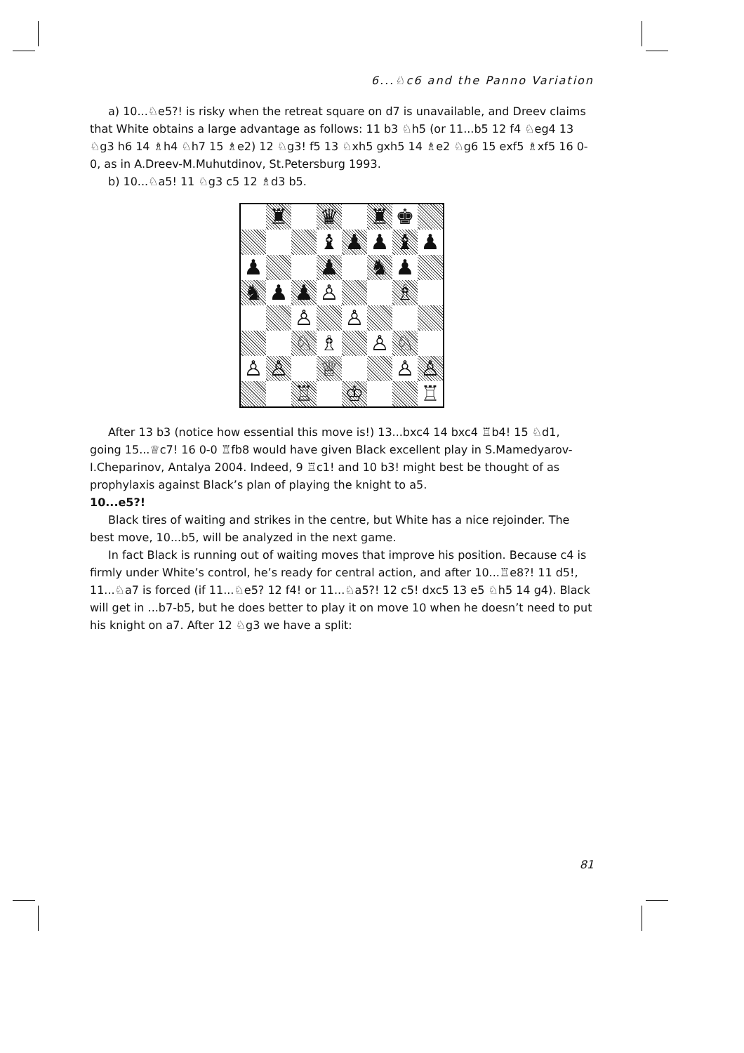6...♘c6 and the Panno Variation
a) 10...♘e5?! is risky when the retreat square on d7 is unavailable, and Dreev claims that White obtains a large advantage as follows: 11 b3 ♘h5 (or 11...b5 12 f4 ♘eg4 13 ♘g3 h6 14 ♗h4 ♘h7 15 ♗e2) 12 ♘g3! f5 13 ♘xh5 gxh5 14 ♗e2 ♘g6 15 exf5 ♗xf5 16 0-0, as in A.Dreev-M.Muhutdinov, St.Petersburg 1993.
b) 10...♘a5! 11 ♘g3 c5 12 ♗d3 b5.
♜
♛
♜
♚
♝
♟
♟
♝
♟
♟
♟
♞
♟
♞
♟
♟
♙
♗
♙
♙
♘
♗
♙
♘
♙
♙
♕
♙
♙
♖
♔
♖
After 13 b3 (notice how essential this move is!) 13...bxc4 14 bxc4 ♖b4! 15 ♘d1, going 15...♕c7! 16 0-0 ♖fb8 would have given Black excellent play in S.Mamedyarov-I.Cheparinov, Antalya 2004. Indeed, 9 ♖c1! and 10 b3! might best be thought of as prophylaxis against Black’s plan of playing the knight to a5.
10...e5?!
Black tires of waiting and strikes in the centre, but White has a nice rejoinder. The best move, 10...b5, will be analyzed in the next game.
In fact Black is running out of waiting moves that improve his position. Because c4 is firmly under White’s control, he’s ready for central action, and after 10...♖e8?! 11 d5!, 11...♘a7 is forced (if 11...♘e5? 12 f4! or 11...♘a5?! 12 c5! dxc5 13 e5 ♘h5 14 g4). Black will get in ...b7-b5, but he does better to play it on move 10 when he doesn’t need to put his knight on a7. After 12 ♘g3 we have a split:
81